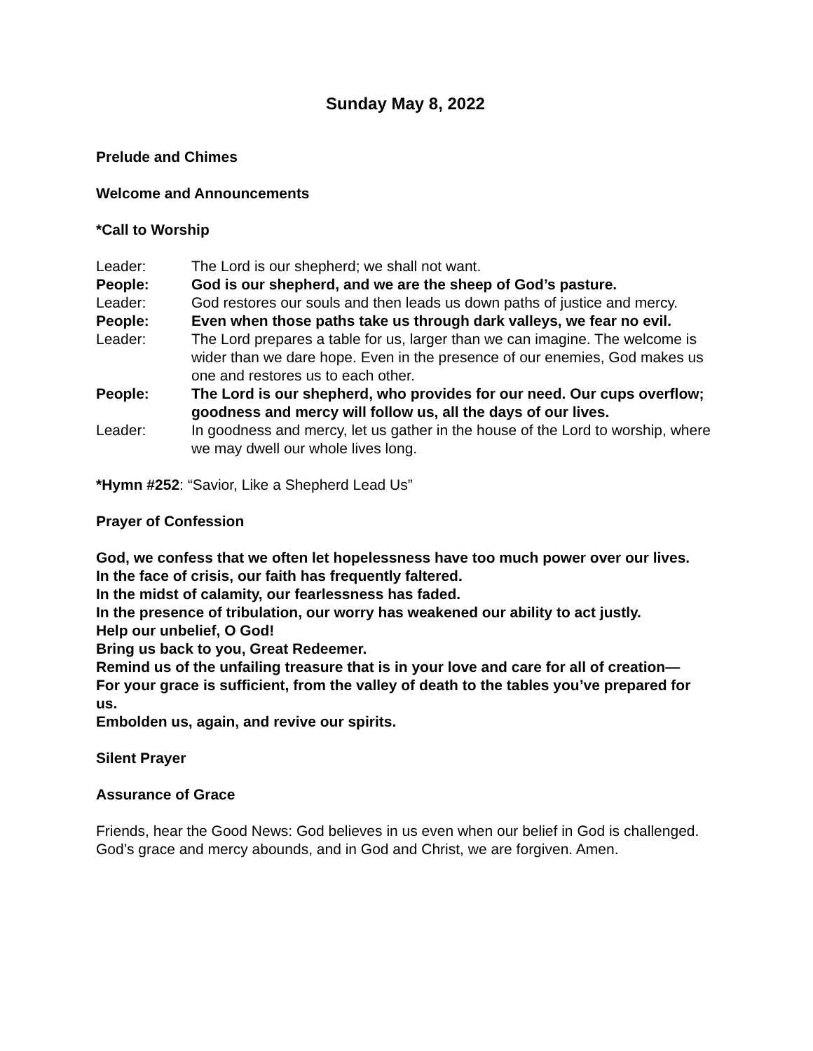Sunday May 8, 2022
Prelude and Chimes
Welcome and Announcements
*Call to Worship
Leader: The Lord is our shepherd; we shall not want.
People: God is our shepherd, and we are the sheep of God’s pasture.
Leader: God restores our souls and then leads us down paths of justice and mercy.
People: Even when those paths take us through dark valleys, we fear no evil.
Leader: The Lord prepares a table for us, larger than we can imagine. The welcome is wider than we dare hope. Even in the presence of our enemies, God makes us one and restores us to each other.
People: The Lord is our shepherd, who provides for our need. Our cups overflow; goodness and mercy will follow us, all the days of our lives.
Leader: In goodness and mercy, let us gather in the house of the Lord to worship, where we may dwell our whole lives long.
*Hymn #252: “Savior, Like a Shepherd Lead Us”
Prayer of Confession
God, we confess that we often let hopelessness have too much power over our lives.
In the face of crisis, our faith has frequently faltered.
In the midst of calamity, our fearlessness has faded.
In the presence of tribulation, our worry has weakened our ability to act justly.
Help our unbelief, O God!
Bring us back to you, Great Redeemer.
Remind us of the unfailing treasure that is in your love and care for all of creation—
For your grace is sufficient, from the valley of death to the tables you’ve prepared for us.
Embolden us, again, and revive our spirits.
Silent Prayer
Assurance of Grace
Friends, hear the Good News: God believes in us even when our belief in God is challenged. God’s grace and mercy abounds, and in God and Christ, we are forgiven. Amen.